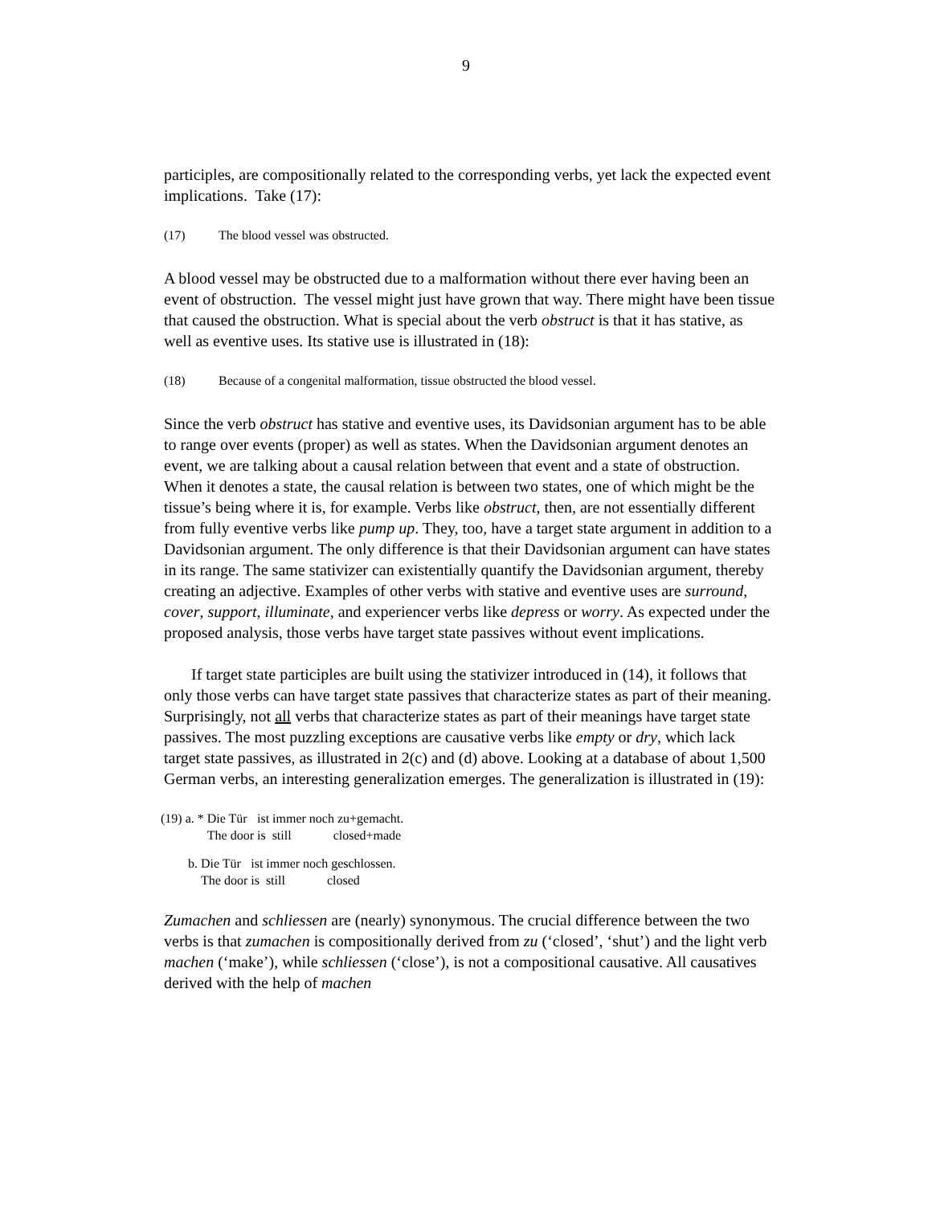9
participles, are compositionally related to the corresponding verbs, yet lack the expected event implications. Take (17):
(17) The blood vessel was obstructed.
A blood vessel may be obstructed due to a malformation without there ever having been an event of obstruction. The vessel might just have grown that way. There might have been tissue that caused the obstruction. What is special about the verb obstruct is that it has stative, as well as eventive uses. Its stative use is illustrated in (18):
(18) Because of a congenital malformation, tissue obstructed the blood vessel.
Since the verb obstruct has stative and eventive uses, its Davidsonian argument has to be able to range over events (proper) as well as states. When the Davidsonian argument denotes an event, we are talking about a causal relation between that event and a state of obstruction. When it denotes a state, the causal relation is between two states, one of which might be the tissue’s being where it is, for example. Verbs like obstruct, then, are not essentially different from fully eventive verbs like pump up. They, too, have a target state argument in addition to a Davidsonian argument. The only difference is that their Davidsonian argument can have states in its range. The same stativizer can existentially quantify the Davidsonian argument, thereby creating an adjective. Examples of other verbs with stative and eventive uses are surround, cover, support, illuminate, and experiencer verbs like depress or worry. As expected under the proposed analysis, those verbs have target state passives without event implications.
If target state participles are built using the stativizer introduced in (14), it follows that only those verbs can have target state passives that characterize states as part of their meaning. Surprisingly, not all verbs that characterize states as part of their meanings have target state passives. The most puzzling exceptions are causative verbs like empty or dry, which lack target state passives, as illustrated in 2(c) and (d) above. Looking at a database of about 1,500 German verbs, an interesting generalization emerges. The generalization is illustrated in (19):
| (19) | a. * | Die Tür | ist immer noch zu+gemacht. |
| | | The door | is still closed+made |
| b. | Die Tür | ist immer noch geschlossen. |
| | The door | is still closed |
Zumachen and schliessen are (nearly) synonymous. The crucial difference between the two verbs is that zumachen is compositionally derived from zu (‘closed’, ‘shut’) and the light verb machen (‘make’), while schliessen (‘close’), is not a compositional causative. All causatives derived with the help of machen